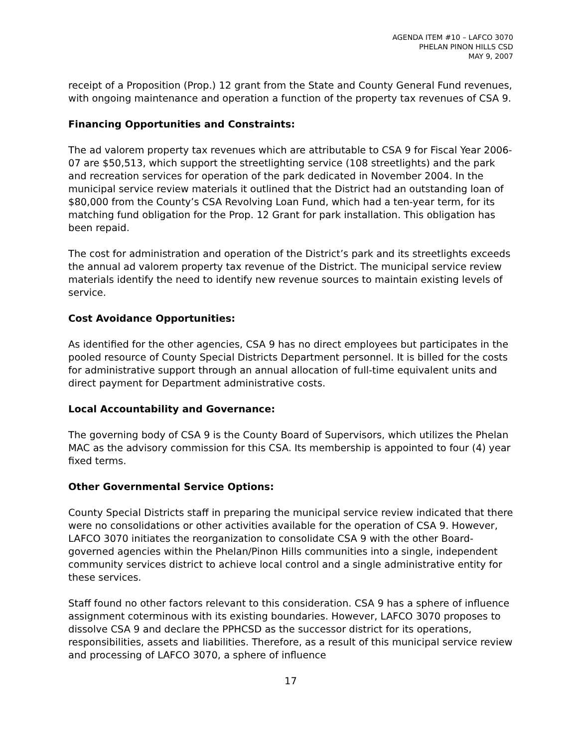AGENDA ITEM #10 – LAFCO 3070
PHELAN PINON HILLS CSD
MAY 9, 2007
receipt of a Proposition (Prop.) 12 grant from the State and County General Fund revenues, with ongoing maintenance and operation a function of the property tax revenues of CSA 9.
Financing Opportunities and Constraints:
The ad valorem property tax revenues which are attributable to CSA 9 for Fiscal Year 2006-07 are $50,513, which support the streetlighting service (108 streetlights) and the park and recreation services for operation of the park dedicated in November 2004. In the municipal service review materials it outlined that the District had an outstanding loan of $80,000 from the County’s CSA Revolving Loan Fund, which had a ten-year term, for its matching fund obligation for the Prop. 12 Grant for park installation. This obligation has been repaid.
The cost for administration and operation of the District’s park and its streetlights exceeds the annual ad valorem property tax revenue of the District. The municipal service review materials identify the need to identify new revenue sources to maintain existing levels of service.
Cost Avoidance Opportunities:
As identified for the other agencies, CSA 9 has no direct employees but participates in the pooled resource of County Special Districts Department personnel. It is billed for the costs for administrative support through an annual allocation of full-time equivalent units and direct payment for Department administrative costs.
Local Accountability and Governance:
The governing body of CSA 9 is the County Board of Supervisors, which utilizes the Phelan MAC as the advisory commission for this CSA. Its membership is appointed to four (4) year fixed terms.
Other Governmental Service Options:
County Special Districts staff in preparing the municipal service review indicated that there were no consolidations or other activities available for the operation of CSA 9. However, LAFCO 3070 initiates the reorganization to consolidate CSA 9 with the other Board-governed agencies within the Phelan/Pinon Hills communities into a single, independent community services district to achieve local control and a single administrative entity for these services.
Staff found no other factors relevant to this consideration. CSA 9 has a sphere of influence assignment coterminous with its existing boundaries. However, LAFCO 3070 proposes to dissolve CSA 9 and declare the PPHCSD as the successor district for its operations, responsibilities, assets and liabilities. Therefore, as a result of this municipal service review and processing of LAFCO 3070, a sphere of influence
17